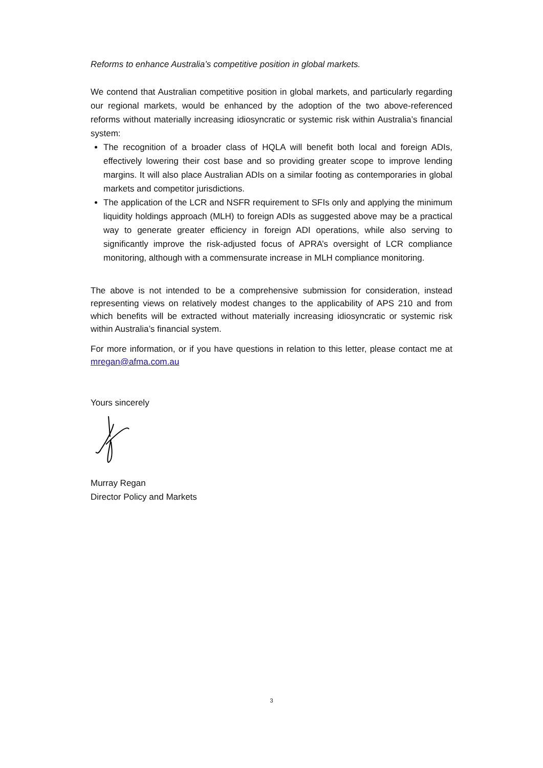Reforms to enhance Australia’s competitive position in global markets.
We contend that Australian competitive position in global markets, and particularly regarding our regional markets, would be enhanced by the adoption of the two above-referenced reforms without materially increasing idiosyncratic or systemic risk within Australia’s financial system:
The recognition of a broader class of HQLA will benefit both local and foreign ADIs, effectively lowering their cost base and so providing greater scope to improve lending margins. It will also place Australian ADIs on a similar footing as contemporaries in global markets and competitor jurisdictions.
The application of the LCR and NSFR requirement to SFIs only and applying the minimum liquidity holdings approach (MLH) to foreign ADIs as suggested above may be a practical way to generate greater efficiency in foreign ADI operations, while also serving to significantly improve the risk-adjusted focus of APRA’s oversight of LCR compliance monitoring, although with a commensurate increase in MLH compliance monitoring.
The above is not intended to be a comprehensive submission for consideration, instead representing views on relatively modest changes to the applicability of APS 210 and from which benefits will be extracted without materially increasing idiosyncratic or systemic risk within Australia’s financial system.
For more information, or if you have questions in relation to this letter, please contact me at mregan@afma.com.au
Yours sincerely
Murray Regan
Director Policy and Markets
3